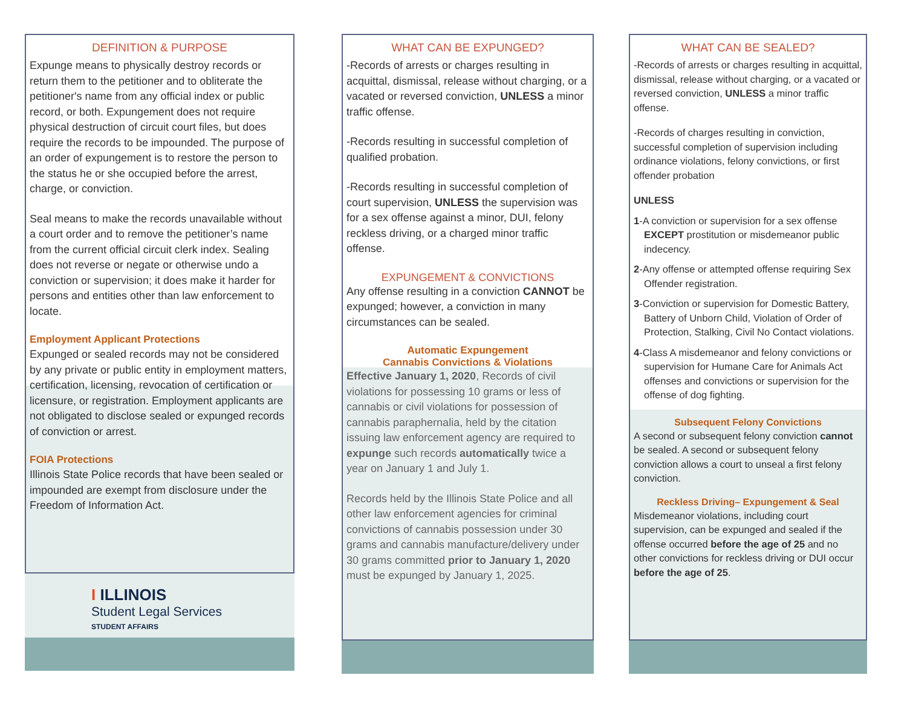DEFINITION & PURPOSE
Expunge means to physically destroy records or return them to the petitioner and to obliterate the petitioner's name from any official index or public record, or both. Expungement does not require physical destruction of circuit court files, but does require the records to be impounded. The purpose of an order of expungement is to restore the person to the status he or she occupied before the arrest, charge, or conviction.
Seal means to make the records unavailable without a court order and to remove the petitioner’s name from the current official circuit clerk index. Sealing does not reverse or negate or otherwise undo a conviction or supervision; it does make it harder for persons and entities other than law enforcement to locate.
Employment Applicant Protections
Expunged or sealed records may not be considered by any private or public entity in employment matters, certification, licensing, revocation of certification or licensure, or registration. Employment applicants are not obligated to disclose sealed or expunged records of conviction or arrest.
FOIA Protections
Illinois State Police records that have been sealed or impounded are exempt from disclosure under the Freedom of Information Act.
I ILLINOIS
Student Legal Services
STUDENT AFFAIRS
WHAT CAN BE EXPUNGED?
-Records of arrests or charges resulting in acquittal, dismissal, release without charging, or a vacated or reversed conviction, UNLESS a minor traffic offense.
-Records resulting in successful completion of qualified probation.
-Records resulting in successful completion of court supervision, UNLESS the supervision was for a sex offense against a minor, DUI, felony reckless driving, or a charged minor traffic offense.
EXPUNGEMENT & CONVICTIONS
Any offense resulting in a conviction CANNOT be expunged; however, a conviction in many circumstances can be sealed.
Automatic Expungement
Cannabis Convictions & Violations
Effective January 1, 2020, Records of civil violations for possessing 10 grams or less of cannabis or civil violations for possession of cannabis paraphernalia, held by the citation issuing law enforcement agency are required to expunge such records automatically twice a year on January 1 and July 1.
Records held by the Illinois State Police and all other law enforcement agencies for criminal convictions of cannabis possession under 30 grams and cannabis manufacture/delivery under 30 grams committed prior to January 1, 2020 must be expunged by January 1, 2025.
WHAT CAN BE SEALED?
-Records of arrests or charges resulting in acquittal, dismissal, release without charging, or a vacated or reversed conviction, UNLESS a minor traffic offense.
-Records of charges resulting in conviction, successful completion of supervision including ordinance violations, felony convictions, or first offender probation
UNLESS
1-A conviction or supervision for a sex offense EXCEPT prostitution or misdemeanor public indecency.
2-Any offense or attempted offense requiring Sex Offender registration.
3-Conviction or supervision for Domestic Battery, Battery of Unborn Child, Violation of Order of Protection, Stalking, Civil No Contact violations.
4-Class A misdemeanor and felony convictions or supervision for Humane Care for Animals Act offenses and convictions or supervision for the offense of dog fighting.
Subsequent Felony Convictions
A second or subsequent felony conviction cannot be sealed. A second or subsequent felony conviction allows a court to unseal a first felony conviction.
Reckless Driving– Expungement & Seal
Misdemeanor violations, including court supervision, can be expunged and sealed if the offense occurred before the age of 25 and no other convictions for reckless driving or DUI occur before the age of 25.